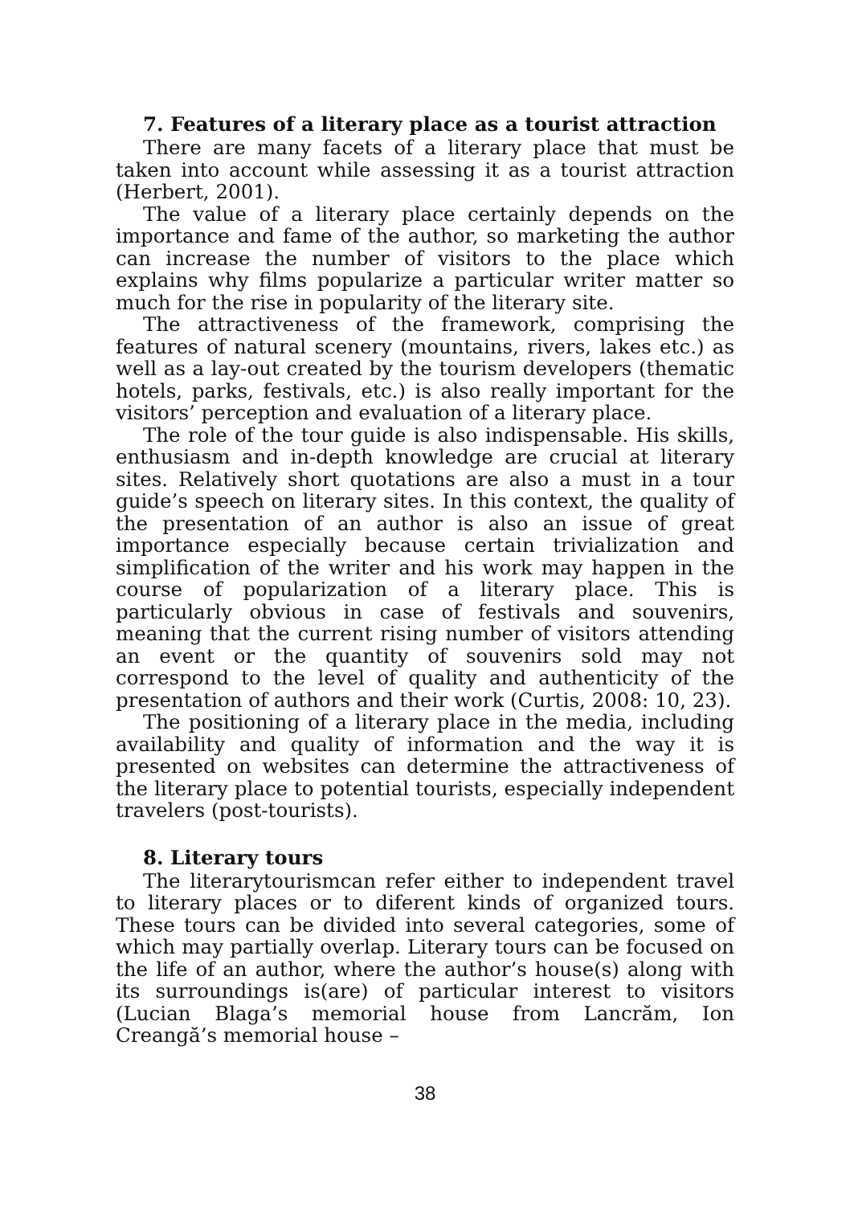7. Features of a literary place as a tourist attraction
There are many facets of a literary place that must be taken into account while assessing it as a tourist attraction (Herbert, 2001).
The value of a literary place certainly depends on the importance and fame of the author, so marketing the author can increase the number of visitors to the place which explains why films popularize a particular writer matter so much for the rise in popularity of the literary site.
The attractiveness of the framework, comprising the features of natural scenery (mountains, rivers, lakes etc.) as well as a lay-out created by the tourism developers (thematic hotels, parks, festivals, etc.) is also really important for the visitors’ perception and evaluation of a literary place.
The role of the tour guide is also indispensable. His skills, enthusiasm and in-depth knowledge are crucial at literary sites. Relatively short quotations are also a must in a tour guide’s speech on literary sites. In this context, the quality of the presentation of an author is also an issue of great importance especially because certain trivialization and simplification of the writer and his work may happen in the course of popularization of a literary place. This is particularly obvious in case of festivals and souvenirs, meaning that the current rising number of visitors attending an event or the quantity of souvenirs sold may not correspond to the level of quality and authenticity of the presentation of authors and their work (Curtis, 2008: 10, 23).
The positioning of a literary place in the media, including availability and quality of information and the way it is presented on websites can determine the attractiveness of the literary place to potential tourists, especially independent travelers (post-tourists).
8. Literary tours
The literarytourismcan refer either to independent travel to literary places or to diferent kinds of organized tours. These tours can be divided into several categories, some of which may partially overlap. Literary tours can be focused on the life of an author, where the author’s house(s) along with its surroundings is(are) of particular interest to visitors (Lucian Blaga’s memorial house from Lancrăm, Ion Creangă’s memorial house –
38